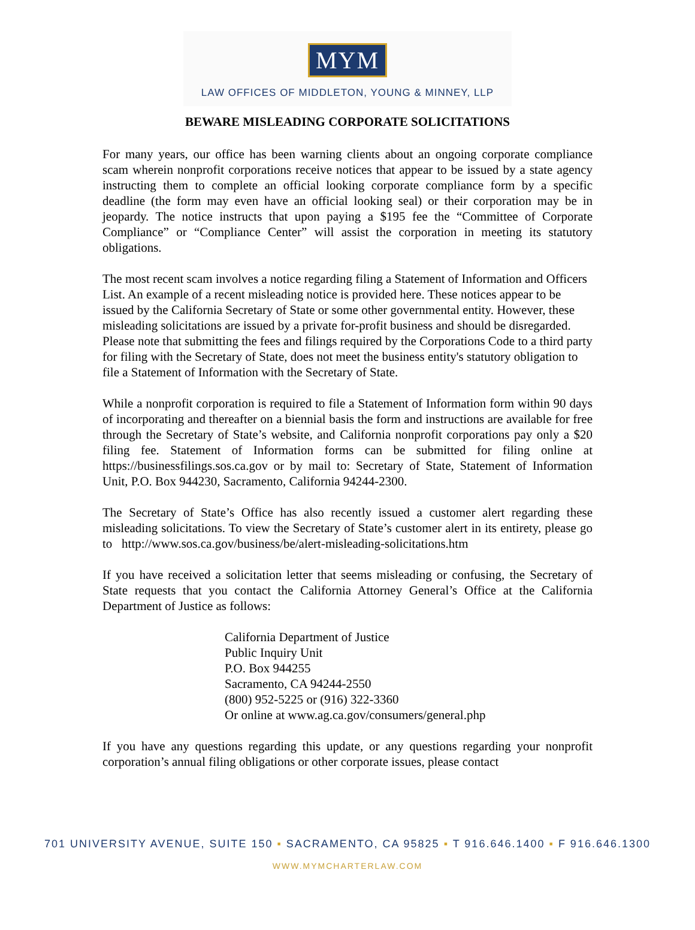MYM
LAW OFFICES OF MIDDLETON, YOUNG & MINNEY, LLP
BEWARE MISLEADING CORPORATE SOLICITATIONS
For many years, our office has been warning clients about an ongoing corporate compliance scam wherein nonprofit corporations receive notices that appear to be issued by a state agency instructing them to complete an official looking corporate compliance form by a specific deadline (the form may even have an official looking seal) or their corporation may be in jeopardy. The notice instructs that upon paying a $195 fee the “Committee of Corporate Compliance” or “Compliance Center” will assist the corporation in meeting its statutory obligations.
The most recent scam involves a notice regarding filing a Statement of Information and Officers List. An example of a recent misleading notice is provided here. These notices appear to be issued by the California Secretary of State or some other governmental entity. However, these misleading solicitations are issued by a private for-profit business and should be disregarded. Please note that submitting the fees and filings required by the Corporations Code to a third party for filing with the Secretary of State, does not meet the business entity's statutory obligation to file a Statement of Information with the Secretary of State.
While a nonprofit corporation is required to file a Statement of Information form within 90 days of incorporating and thereafter on a biennial basis the form and instructions are available for free through the Secretary of State’s website, and California nonprofit corporations pay only a $20 filing fee. Statement of Information forms can be submitted for filing online at https://businessfilings.sos.ca.gov or by mail to: Secretary of State, Statement of Information Unit, P.O. Box 944230, Sacramento, California 94244-2300.
The Secretary of State’s Office has also recently issued a customer alert regarding these misleading solicitations. To view the Secretary of State’s customer alert in its entirety, please go to http://www.sos.ca.gov/business/be/alert-misleading-solicitations.htm
If you have received a solicitation letter that seems misleading or confusing, the Secretary of State requests that you contact the California Attorney General’s Office at the California Department of Justice as follows:
California Department of Justice
Public Inquiry Unit
P.O. Box 944255
Sacramento, CA 94244-2550
(800) 952-5225 or (916) 322-3360
Or online at www.ag.ca.gov/consumers/general.php
If you have any questions regarding this update, or any questions regarding your nonprofit corporation’s annual filing obligations or other corporate issues, please contact
701 UNIVERSITY AVENUE, SUITE 150 ▪ SACRAMENTO, CA 95825 ▪ T 916.646.1400 ▪ F 916.646.1300
WWW.MYMCHARTERLAW.COM